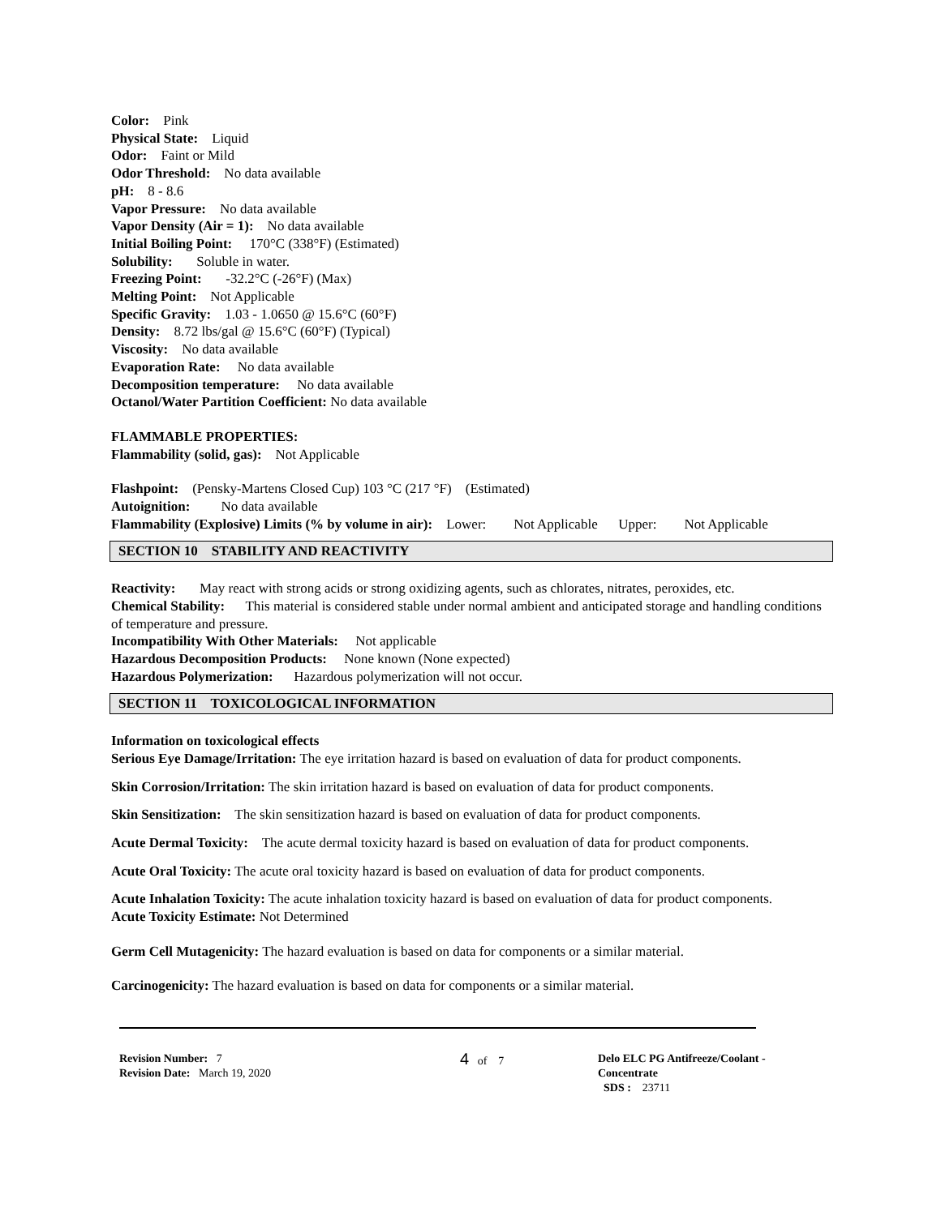Color: Pink
Physical State: Liquid
Odor: Faint or Mild
Odor Threshold: No data available
pH: 8 - 8.6
Vapor Pressure: No data available
Vapor Density (Air = 1): No data available
Initial Boiling Point: 170°C (338°F) (Estimated)
Solubility: Soluble in water.
Freezing Point: -32.2°C (-26°F) (Max)
Melting Point: Not Applicable
Specific Gravity: 1.03 - 1.0650 @ 15.6°C (60°F)
Density: 8.72 lbs/gal @ 15.6°C (60°F) (Typical)
Viscosity: No data available
Evaporation Rate: No data available
Decomposition temperature: No data available
Octanol/Water Partition Coefficient: No data available
FLAMMABLE PROPERTIES:
Flammability (solid, gas): Not Applicable
Flashpoint: (Pensky-Martens Closed Cup) 103 °C (217 °F) (Estimated)
Autoignition: No data available
Flammability (Explosive) Limits (% by volume in air): Lower: Not Applicable Upper: Not Applicable
SECTION 10 STABILITY AND REACTIVITY
Reactivity: May react with strong acids or strong oxidizing agents, such as chlorates, nitrates, peroxides, etc.
Chemical Stability: This material is considered stable under normal ambient and anticipated storage and handling conditions of temperature and pressure.
Incompatibility With Other Materials: Not applicable
Hazardous Decomposition Products: None known (None expected)
Hazardous Polymerization: Hazardous polymerization will not occur.
SECTION 11 TOXICOLOGICAL INFORMATION
Information on toxicological effects
Serious Eye Damage/Irritation: The eye irritation hazard is based on evaluation of data for product components.
Skin Corrosion/Irritation: The skin irritation hazard is based on evaluation of data for product components.
Skin Sensitization: The skin sensitization hazard is based on evaluation of data for product components.
Acute Dermal Toxicity: The acute dermal toxicity hazard is based on evaluation of data for product components.
Acute Oral Toxicity: The acute oral toxicity hazard is based on evaluation of data for product components.
Acute Inhalation Toxicity: The acute inhalation toxicity hazard is based on evaluation of data for product components.
Acute Toxicity Estimate: Not Determined
Germ Cell Mutagenicity: The hazard evaluation is based on data for components or a similar material.
Carcinogenicity: The hazard evaluation is based on data for components or a similar material.
Revision Number: 7
Revision Date: March 19, 2020
4 of 7 Delo ELC PG Antifreeze/Coolant -
Concentrate
SDS : 23711